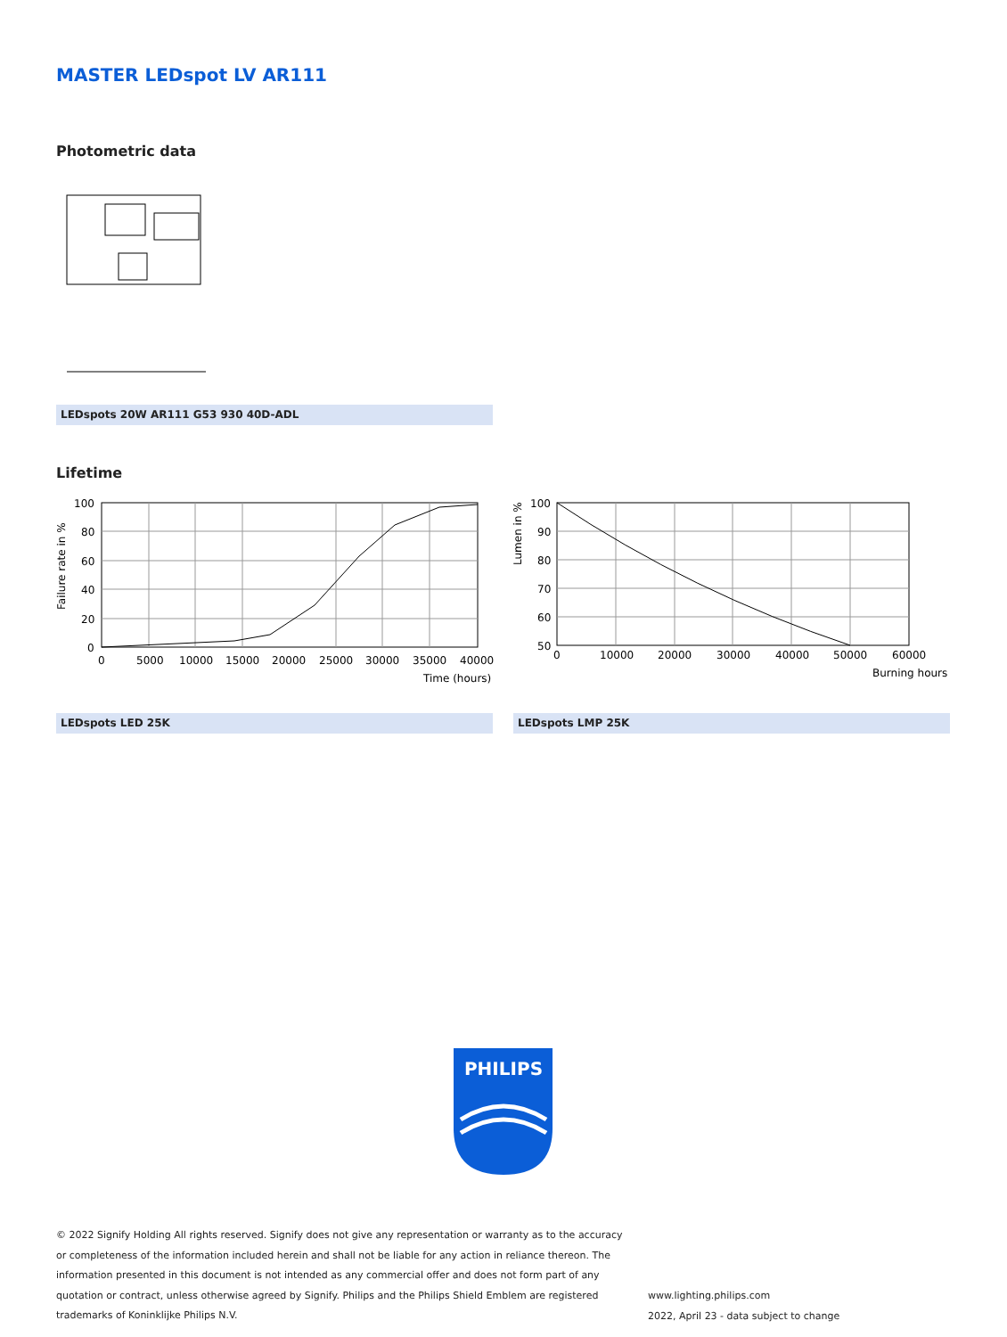MASTER LEDspot LV AR111
Photometric data
LEDspots 20W AR111 G53 930 40D-ADL
Lifetime
Failure rate in %
100
80
60
40
20
0
0
5000
10000
15000
20000
25000
30000
35000
40000
Time (hours)
Lumen in %
100
90
80
70
60
50
0
10000
20000
30000
40000
50000
60000
Burning hours
LEDspots LED 25K LEDspots LMP 25K
PHILIPS
© 2022 Signify Holding All rights reserved. Signify does not give any representation or warranty as to the accuracy or completeness of the information included herein and shall not be liable for any action in reliance thereon. The information presented in this document is not intended as any commercial offer and does not form part of any quotation or contract, unless otherwise agreed by Signify. Philips and the Philips Shield Emblem are registered trademarks of Koninklijke Philips N.V.
www.lighting.philips.com
2022, April 23 - data subject to change